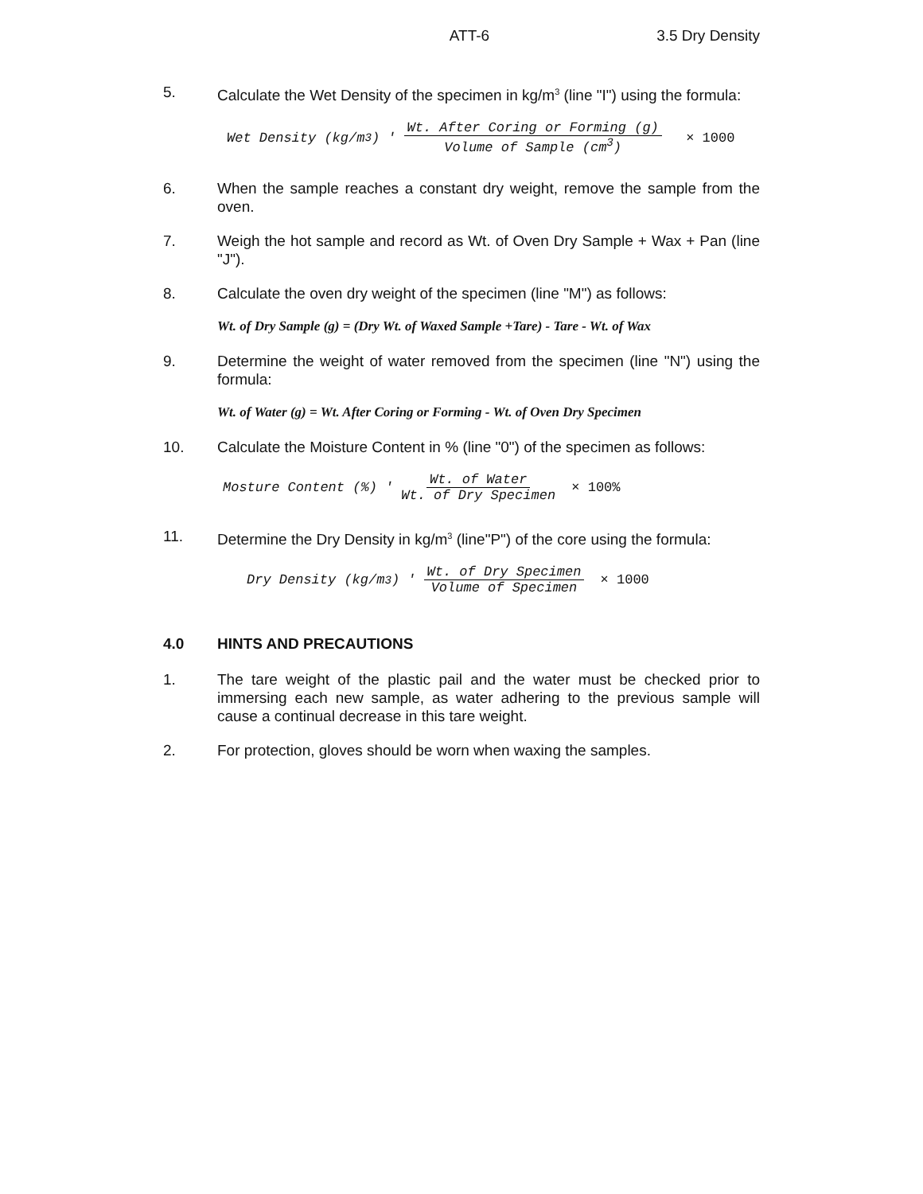ATT-6 3.5 Dry Density
5. Calculate the Wet Density of the specimen in kg/m<sup>3</sup> (line "I") using the formula:
Wet Density (kg/m<sup>3</sup>) ' Wt. After Coring or Forming (g) Volume of Sample (cm<sup>3</sup>) × 1000
6. When the sample reaches a constant dry weight, remove the sample from the oven.
7. Weigh the hot sample and record as Wt. of Oven Dry Sample + Wax + Pan (line "J").
8. Calculate the oven dry weight of the specimen (line "M") as follows:
Wt. of Dry Sample (g) = (Dry Wt. of Waxed Sample +Tare) - Tare - Wt. of Wax
9. Determine the weight of water removed from the specimen (line "N") using the formula:
Wt. of Water (g) = Wt. After Coring or Forming - Wt. of Oven Dry Specimen
10. Calculate the Moisture Content in % (line "0") of the specimen as follows:
Mosture Content (%) ' Wt. of Water Wt. of Dry Specimen × 100%
11. Determine the Dry Density in kg/m<sup>3</sup> (line"P") of the core using the formula:
Dry Density (kg/m<sup>3</sup>) ' Wt. of Dry Specimen Volume of Specimen × 1000
4.0 HINTS AND PRECAUTIONS
1. The tare weight of the plastic pail and the water must be checked prior to immersing each new sample, as water adhering to the previous sample will cause a continual decrease in this tare weight.
2. For protection, gloves should be worn when waxing the samples.